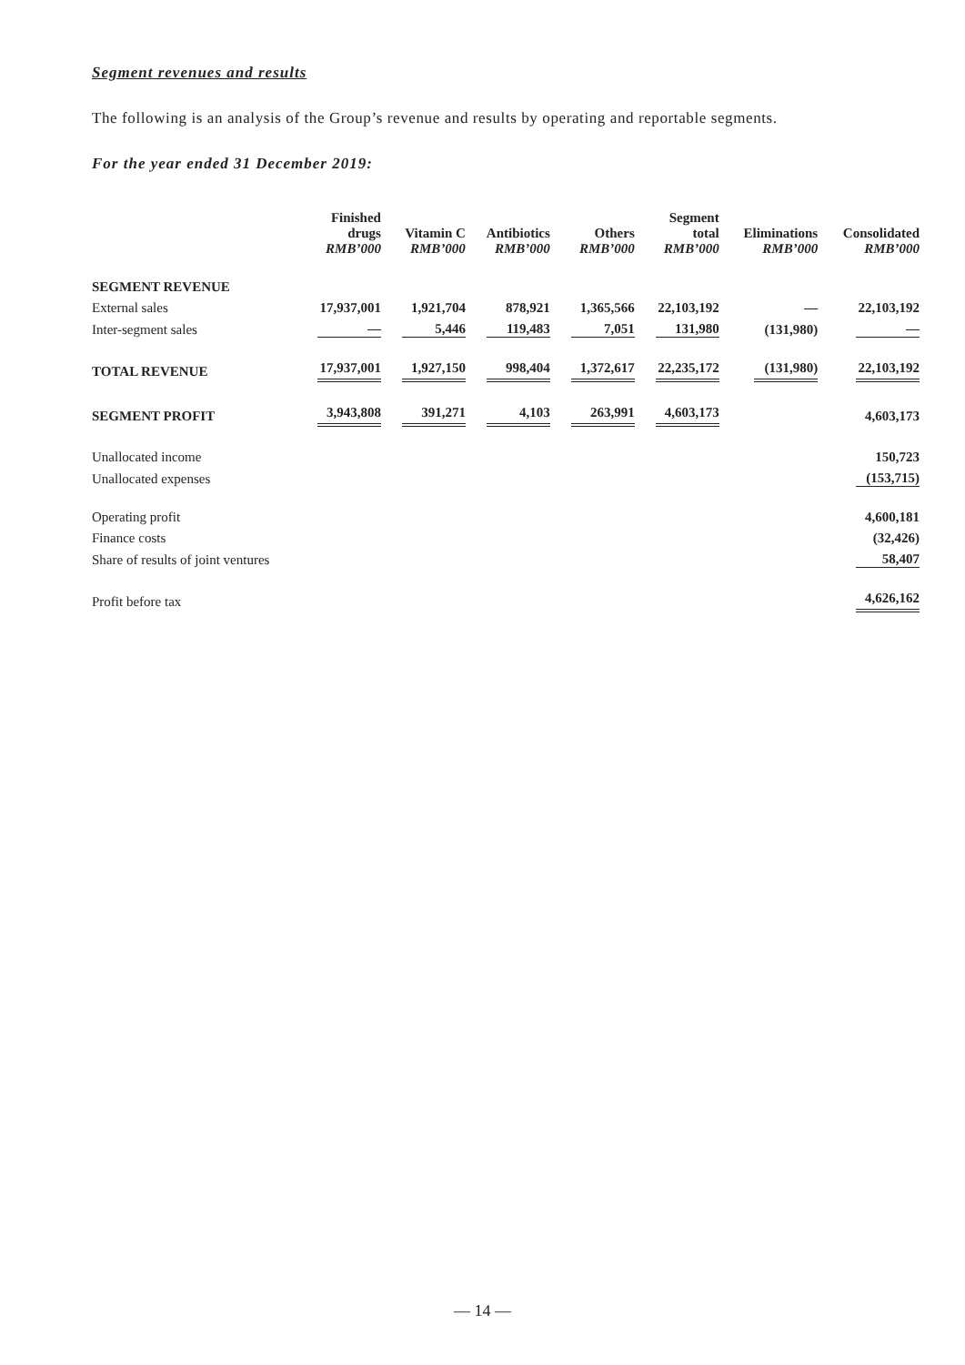Segment revenues and results
The following is an analysis of the Group’s revenue and results by operating and reportable segments.
For the year ended 31 December 2019:
| | Finished drugs RMB’000 | Vitamin C RMB’000 | Antibiotics RMB’000 | Others RMB’000 | Segment total RMB’000 | Eliminations RMB’000 | Consolidated RMB’000 |
| --- | --- | --- | --- | --- | --- | --- | --- |
| SEGMENT REVENUE | | | | | | | |
| External sales | 17,937,001 | 1,921,704 | 878,921 | 1,365,566 | 22,103,192 | — | 22,103,192 |
| Inter-segment sales | — | 5,446 | 119,483 | 7,051 | 131,980 | (131,980) | — |
| TOTAL REVENUE | 17,937,001 | 1,927,150 | 998,404 | 1,372,617 | 22,235,172 | (131,980) | 22,103,192 |
| SEGMENT PROFIT | 3,943,808 | 391,271 | 4,103 | 263,991 | 4,603,173 | | 4,603,173 |
| Unallocated income | | | | | | | 150,723 |
| Unallocated expenses | | | | | | | (153,715) |
| Operating profit | | | | | | | 4,600,181 |
| Finance costs | | | | | | | (32,426) |
| Share of results of joint ventures | | | | | | | 58,407 |
| Profit before tax | | | | | | | 4,626,162 |
— 14 —